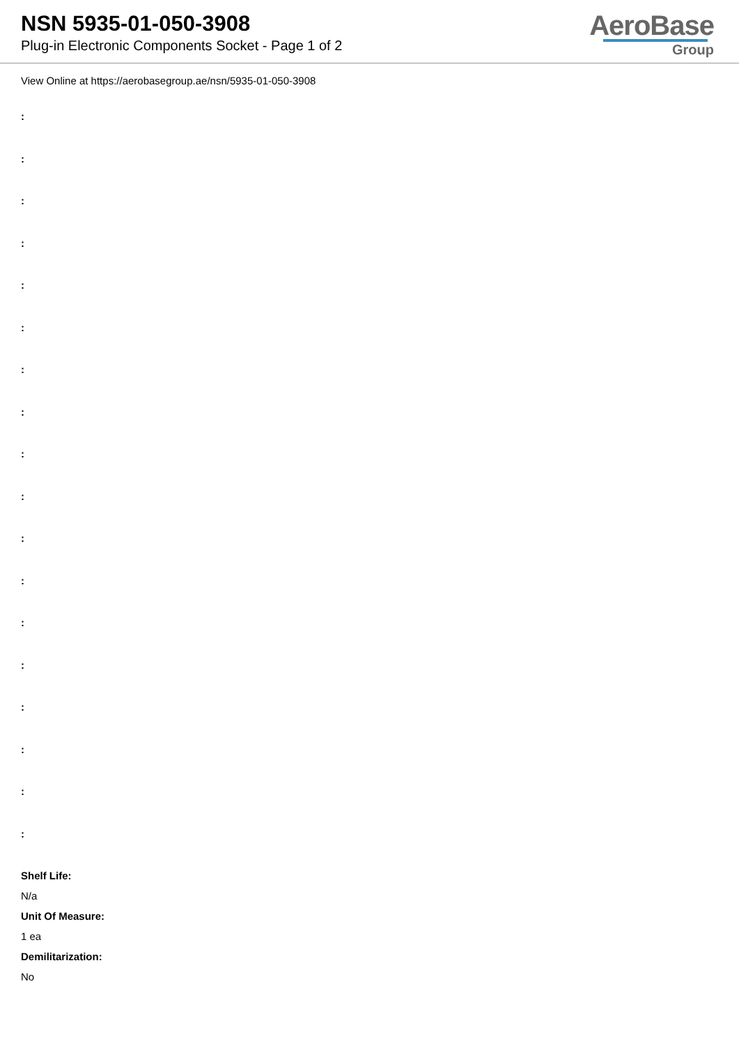NSN 5935-01-050-3908
Plug-in Electronic Components Socket - Page 1 of 2
AeroBase
Group
View Online at https://aerobasegroup.ae/nsn/5935-01-050-3908
:
:
:
:
:
:
:
:
:
:
:
:
:
:
:
:
:
:
Shelf Life:
N/a
Unit Of Measure:
1 ea
Demilitarization:
No